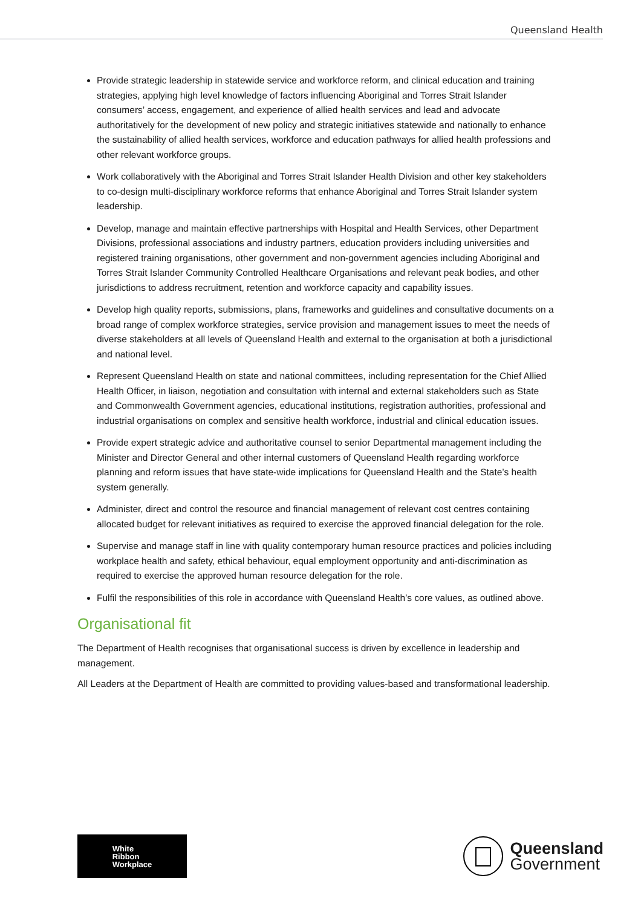Queensland Health
Provide strategic leadership in statewide service and workforce reform, and clinical education and training strategies, applying high level knowledge of factors influencing Aboriginal and Torres Strait Islander consumers’ access, engagement, and experience of allied health services and lead and advocate authoritatively for the development of new policy and strategic initiatives statewide and nationally to enhance the sustainability of allied health services, workforce and education pathways for allied health professions and other relevant workforce groups.
Work collaboratively with the Aboriginal and Torres Strait Islander Health Division and other key stakeholders to co-design multi-disciplinary workforce reforms that enhance Aboriginal and Torres Strait Islander system leadership.
Develop, manage and maintain effective partnerships with Hospital and Health Services, other Department Divisions, professional associations and industry partners, education providers including universities and registered training organisations, other government and non-government agencies including Aboriginal and Torres Strait Islander Community Controlled Healthcare Organisations and relevant peak bodies, and other jurisdictions to address recruitment, retention and workforce capacity and capability issues.
Develop high quality reports, submissions, plans, frameworks and guidelines and consultative documents on a broad range of complex workforce strategies, service provision and management issues to meet the needs of diverse stakeholders at all levels of Queensland Health and external to the organisation at both a jurisdictional and national level.
Represent Queensland Health on state and national committees, including representation for the Chief Allied Health Officer, in liaison, negotiation and consultation with internal and external stakeholders such as State and Commonwealth Government agencies, educational institutions, registration authorities, professional and industrial organisations on complex and sensitive health workforce, industrial and clinical education issues.
Provide expert strategic advice and authoritative counsel to senior Departmental management including the Minister and Director General and other internal customers of Queensland Health regarding workforce planning and reform issues that have state-wide implications for Queensland Health and the State’s health system generally.
Administer, direct and control the resource and financial management of relevant cost centres containing allocated budget for relevant initiatives as required to exercise the approved financial delegation for the role.
Supervise and manage staff in line with quality contemporary human resource practices and policies including workplace health and safety, ethical behaviour, equal employment opportunity and anti-discrimination as required to exercise the approved human resource delegation for the role.
Fulfil the responsibilities of this role in accordance with Queensland Health’s core values, as outlined above.
Organisational fit
The Department of Health recognises that organisational success is driven by excellence in leadership and management.
All Leaders at the Department of Health are committed to providing values-based and transformational leadership.
White
Ribbon
Workplace
Queensland
Government